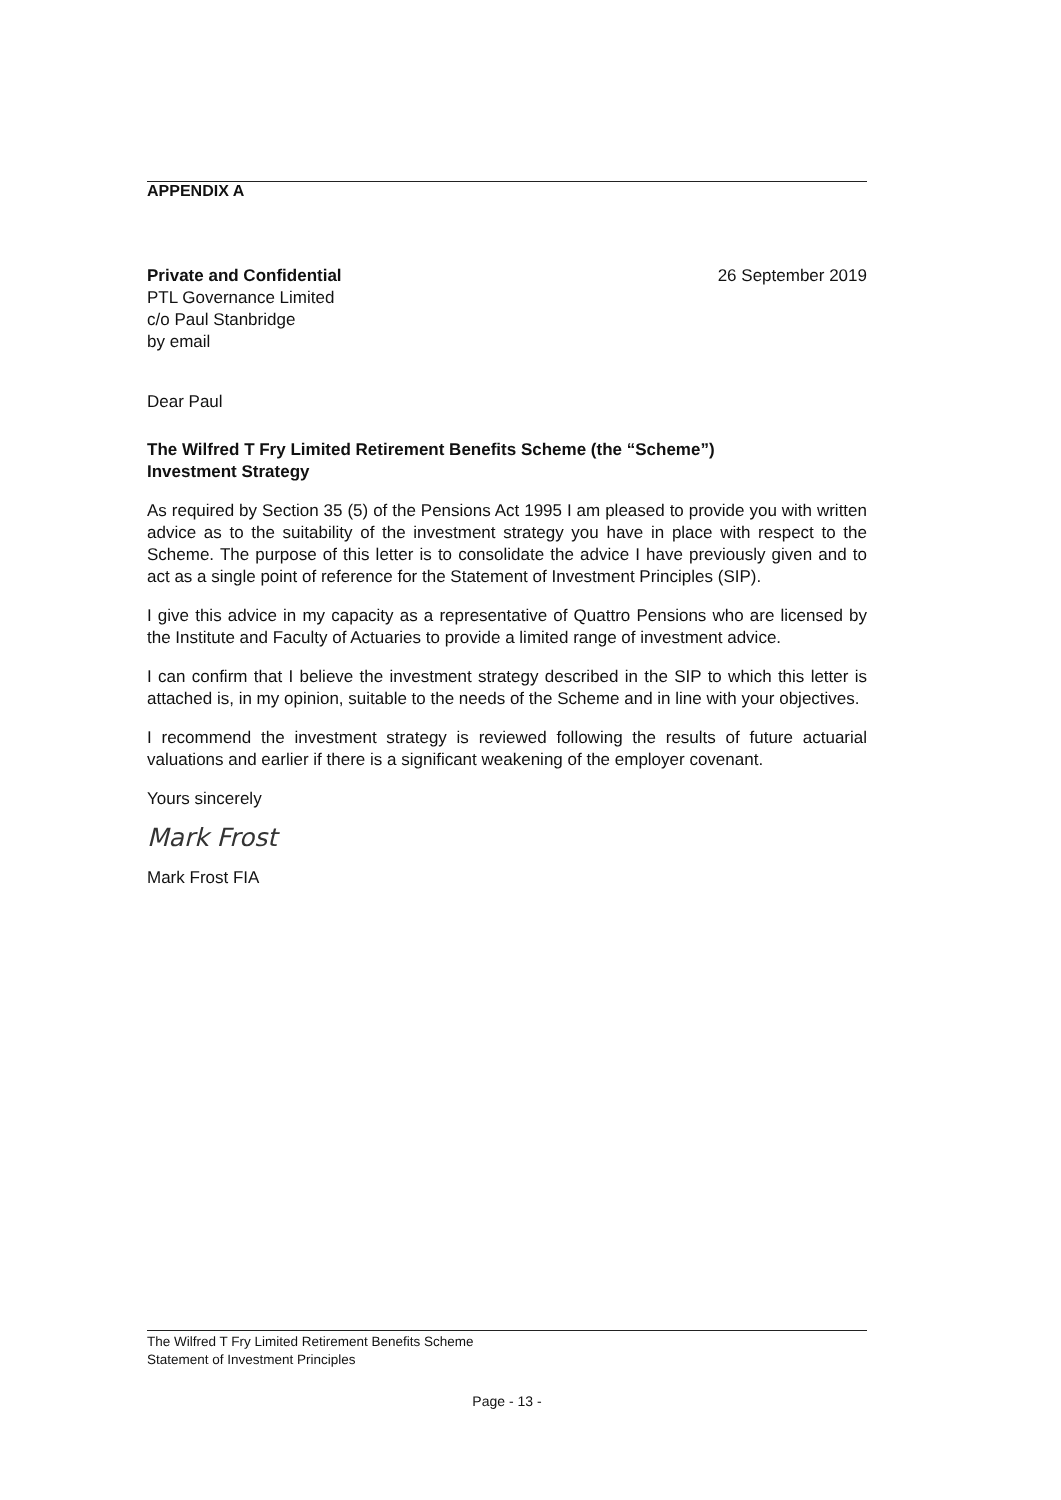APPENDIX A
Private and Confidential 26 September 2019
PTL Governance Limited
c/o Paul Stanbridge
by email
Dear Paul
The Wilfred T Fry Limited Retirement Benefits Scheme (the “Scheme”)
Investment Strategy
As required by Section 35 (5) of the Pensions Act 1995 I am pleased to provide you with written advice as to the suitability of the investment strategy you have in place with respect to the Scheme. The purpose of this letter is to consolidate the advice I have previously given and to act as a single point of reference for the Statement of Investment Principles (SIP).
I give this advice in my capacity as a representative of Quattro Pensions who are licensed by the Institute and Faculty of Actuaries to provide a limited range of investment advice.
I can confirm that I believe the investment strategy described in the SIP to which this letter is attached is, in my opinion, suitable to the needs of the Scheme and in line with your objectives.
I recommend the investment strategy is reviewed following the results of future actuarial valuations and earlier if there is a significant weakening of the employer covenant.
Yours sincerely
Mark Frost
Mark Frost FIA
The Wilfred T Fry Limited Retirement Benefits Scheme
Statement of Investment Principles
Page - 13 -